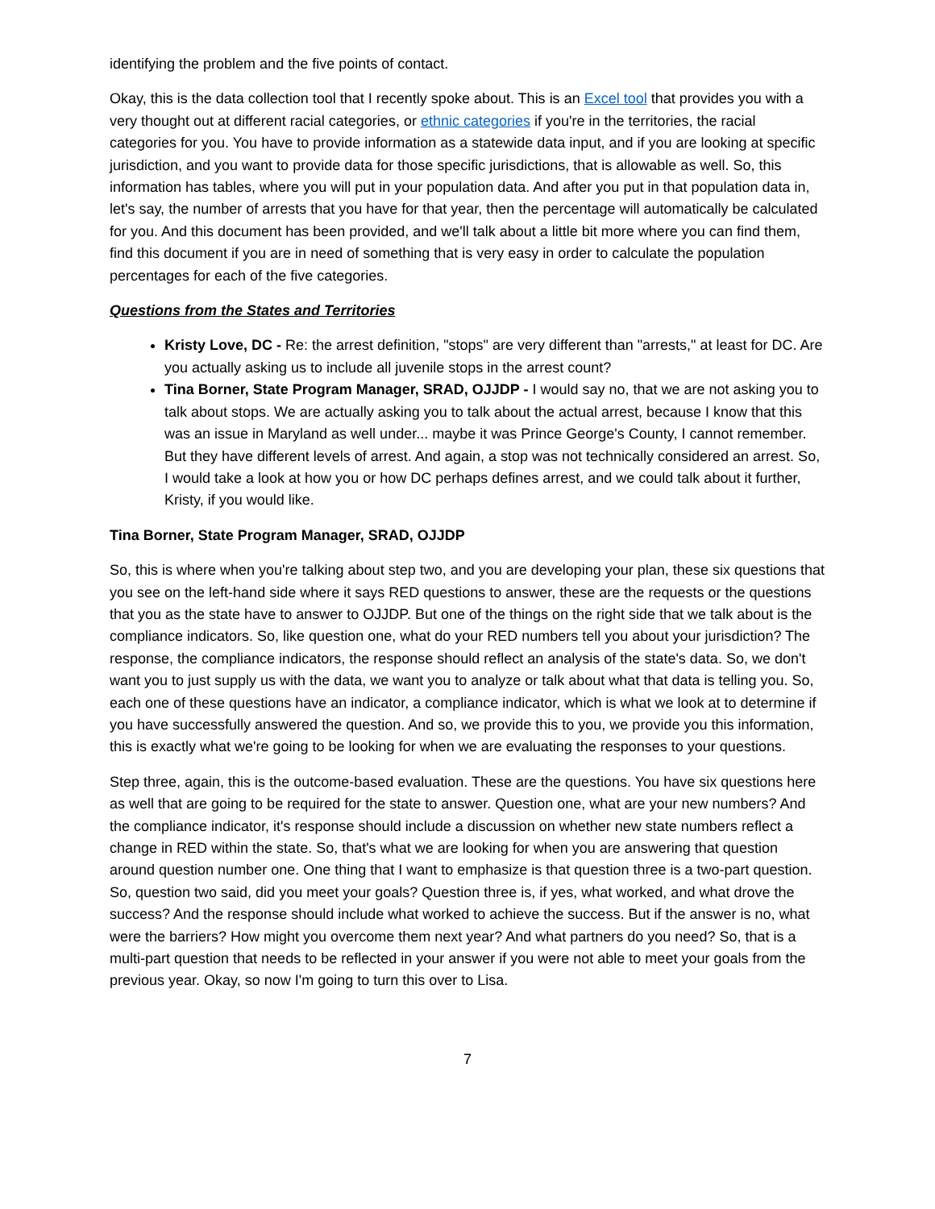identifying the problem and the five points of contact.
Okay, this is the data collection tool that I recently spoke about. This is an Excel tool that provides you with a very thought out at different racial categories, or ethnic categories if you're in the territories, the racial categories for you. You have to provide information as a statewide data input, and if you are looking at specific jurisdiction, and you want to provide data for those specific jurisdictions, that is allowable as well. So, this information has tables, where you will put in your population data. And after you put in that population data in, let's say, the number of arrests that you have for that year, then the percentage will automatically be calculated for you. And this document has been provided, and we'll talk about a little bit more where you can find them, find this document if you are in need of something that is very easy in order to calculate the population percentages for each of the five categories.
Questions from the States and Territories
Kristy Love, DC - Re: the arrest definition, "stops" are very different than "arrests," at least for DC. Are you actually asking us to include all juvenile stops in the arrest count?
Tina Borner, State Program Manager, SRAD, OJJDP - I would say no, that we are not asking you to talk about stops. We are actually asking you to talk about the actual arrest, because I know that this was an issue in Maryland as well under... maybe it was Prince George's County, I cannot remember. But they have different levels of arrest. And again, a stop was not technically considered an arrest. So, I would take a look at how you or how DC perhaps defines arrest, and we could talk about it further, Kristy, if you would like.
Tina Borner, State Program Manager, SRAD, OJJDP
So, this is where when you're talking about step two, and you are developing your plan, these six questions that you see on the left-hand side where it says RED questions to answer, these are the requests or the questions that you as the state have to answer to OJJDP. But one of the things on the right side that we talk about is the compliance indicators. So, like question one, what do your RED numbers tell you about your jurisdiction? The response, the compliance indicators, the response should reflect an analysis of the state's data. So, we don't want you to just supply us with the data, we want you to analyze or talk about what that data is telling you. So, each one of these questions have an indicator, a compliance indicator, which is what we look at to determine if you have successfully answered the question. And so, we provide this to you, we provide you this information, this is exactly what we're going to be looking for when we are evaluating the responses to your questions.
Step three, again, this is the outcome-based evaluation. These are the questions. You have six questions here as well that are going to be required for the state to answer. Question one, what are your new numbers? And the compliance indicator, it's response should include a discussion on whether new state numbers reflect a change in RED within the state. So, that's what we are looking for when you are answering that question around question number one. One thing that I want to emphasize is that question three is a two-part question. So, question two said, did you meet your goals? Question three is, if yes, what worked, and what drove the success? And the response should include what worked to achieve the success. But if the answer is no, what were the barriers? How might you overcome them next year? And what partners do you need? So, that is a multi-part question that needs to be reflected in your answer if you were not able to meet your goals from the previous year. Okay, so now I'm going to turn this over to Lisa.
7